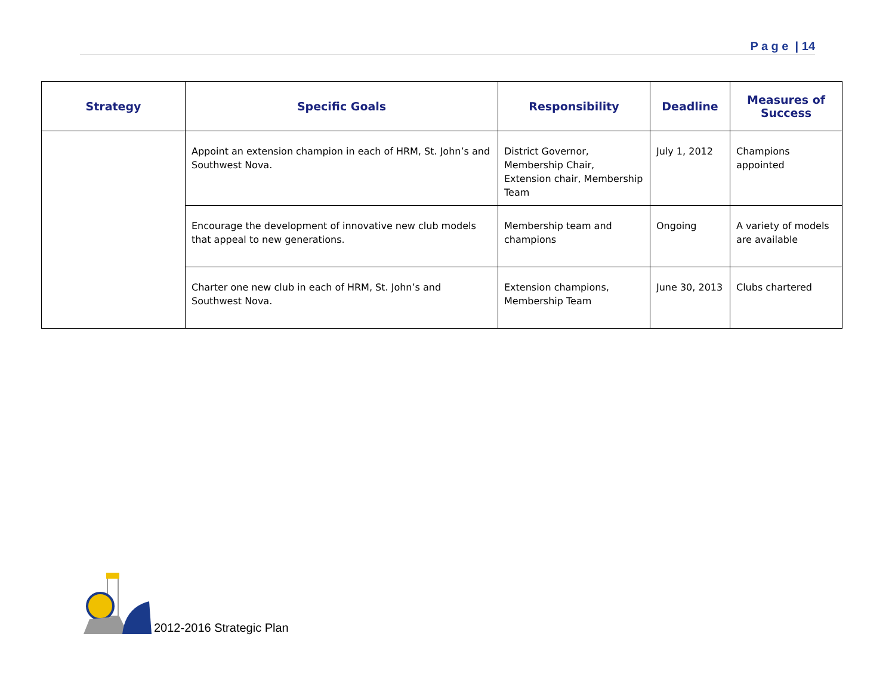P a g e | 14
| Strategy | Specific Goals | Responsibility | Deadline | Measures of Success |
| --- | --- | --- | --- | --- |
| | Appoint an extension champion in each of HRM, St. John’s and Southwest Nova. | District Governor, Membership Chair, Extension chair, Membership Team | July 1, 2012 | Champions appointed |
| | Encourage the development of innovative new club models that appeal to new generations. | Membership team and champions | Ongoing | A variety of models are available |
| | Charter one new club in each of HRM, St. John’s and Southwest Nova. | Extension champions, Membership Team | June 30, 2013 | Clubs chartered |
2012-2016 Strategic Plan